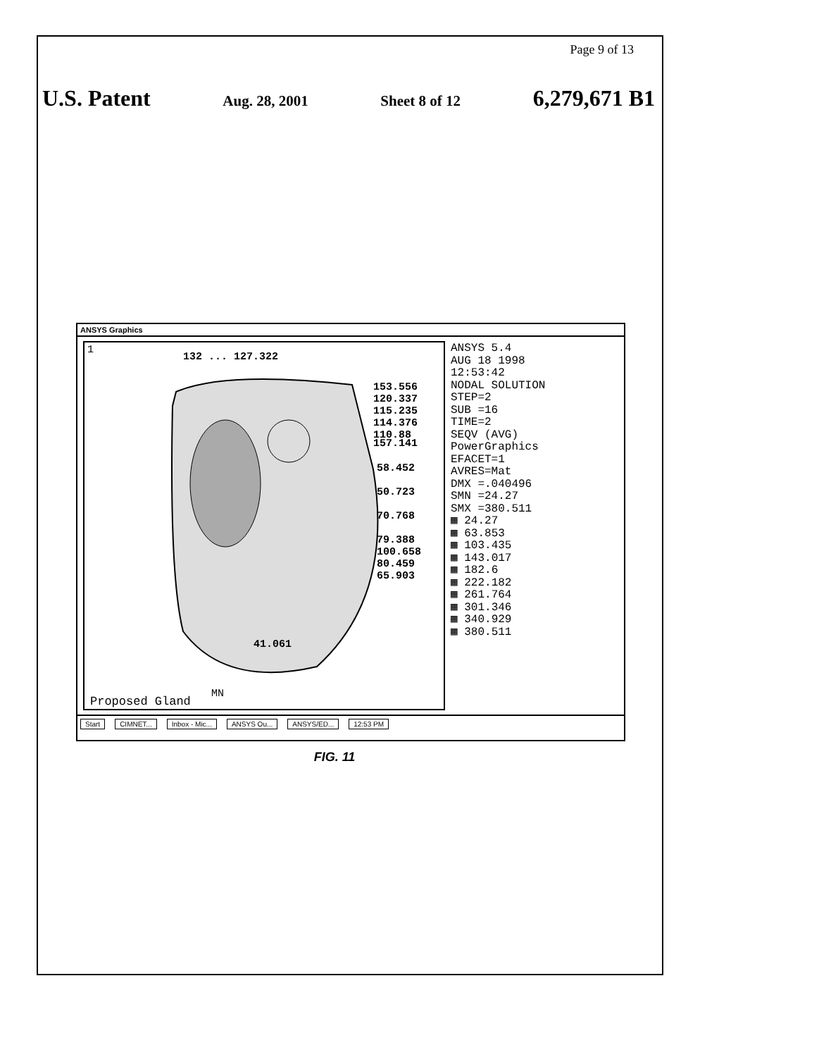Page 9 of 13
U.S. Patent Aug. 28, 2001 Sheet 8 of 12 6,279,671 B1
ANSYS Graphics
1
132 ... 127.322
153.556
120.337
115.235
114.376
110.88
157.141
58.452
50.723
70.768
79.388
100.658
80.459
65.903
41.061
MN
Proposed Gland
ANSYS 5.4
AUG 18 1998
12:53:42
NODAL SOLUTION
STEP=2
SUB =16
TIME=2
SEQV (AVG)
PowerGraphics
EFACET=1
AVRES=Mat
DMX =.040496
SMN =24.27
SMX =380.511
▦ 24.27
▦ 63.853
▦ 103.435
▦ 143.017
▦ 182.6
▦ 222.182
▦ 261.764
▦ 301.346
▦ 340.929
▦ 380.511
Start CIMNET... Inbox - Mic... ANSYS Ou... ANSYS/ED... 12:53 PM
FIG. 11